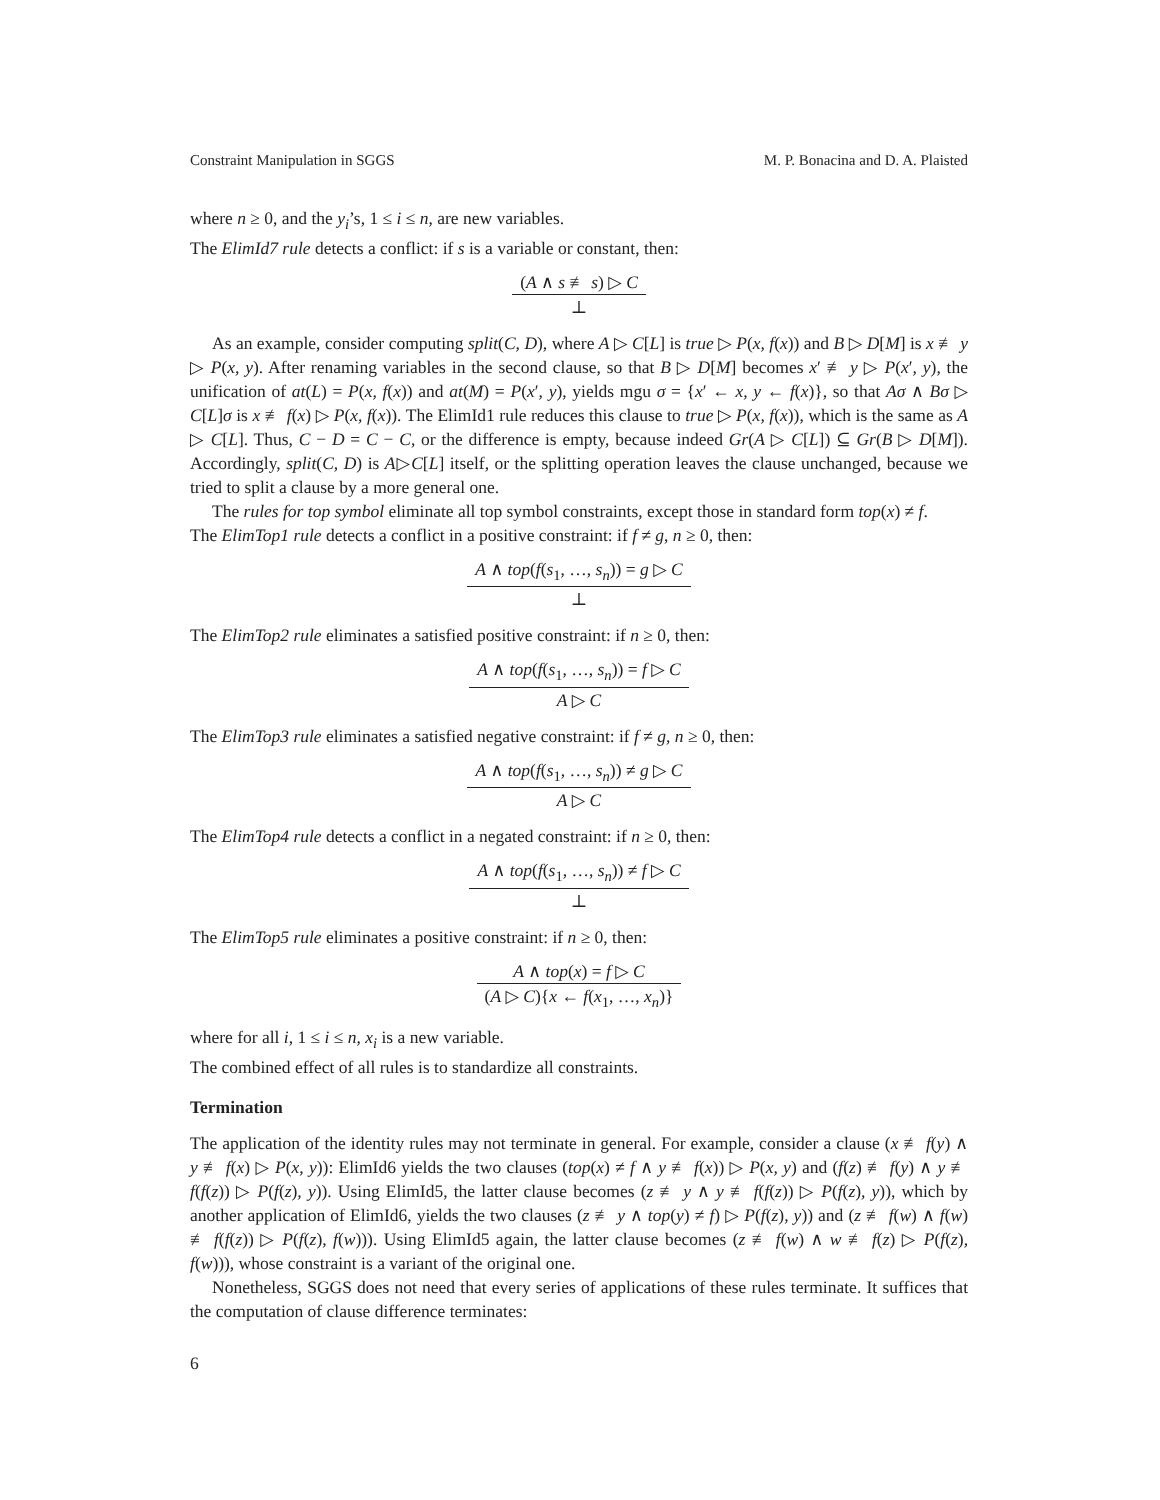Constraint Manipulation in SGGS M. P. Bonacina and D. A. Plaisted
where n ≥ 0, and the y<sub>i</sub>’s, 1 ≤ i ≤ n, are new variables.
The ElimId7 rule detects a conflict: if s is a variable or constant, then:
(A ∧ s ≢ s) ▷ C
⊥
As an example, consider computing split(C, D), where A ▷ C[L] is true ▷ P(x, f(x)) and B ▷ D[M] is x ≢ y ▷ P(x, y). After renaming variables in the second clause, so that B ▷ D[M] becomes x′ ≢ y ▷ P(x′, y), the unification of at(L) = P(x, f(x)) and at(M) = P(x′, y), yields mgu σ = {x′ ← x, y ← f(x)}, so that Aσ ∧ Bσ ▷ C[L]σ is x ≢ f(x) ▷ P(x, f(x)). The ElimId1 rule reduces this clause to true ▷ P(x, f(x)), which is the same as A ▷ C[L]. Thus, C − D = C − C, or the difference is empty, because indeed Gr(A ▷ C[L]) ⊆ Gr(B ▷ D[M]). Accordingly, split(C, D) is A▷C[L] itself, or the splitting operation leaves the clause unchanged, because we tried to split a clause by a more general one.
The rules for top symbol eliminate all top symbol constraints, except those in standard form top(x) ≠ f.
The ElimTop1 rule detects a conflict in a positive constraint: if f ≠ g, n ≥ 0, then:
A ∧ top(f(s<sub>1</sub>, …, s<sub>n</sub>)) = g ▷ C
⊥
The ElimTop2 rule eliminates a satisfied positive constraint: if n ≥ 0, then:
A ∧ top(f(s<sub>1</sub>, …, s<sub>n</sub>)) = f ▷ C
A ▷ C
The ElimTop3 rule eliminates a satisfied negative constraint: if f ≠ g, n ≥ 0, then:
A ∧ top(f(s<sub>1</sub>, …, s<sub>n</sub>)) ≠ g ▷ C
A ▷ C
The ElimTop4 rule detects a conflict in a negated constraint: if n ≥ 0, then:
A ∧ top(f(s<sub>1</sub>, …, s<sub>n</sub>)) ≠ f ▷ C
⊥
The ElimTop5 rule eliminates a positive constraint: if n ≥ 0, then:
A ∧ top(x) = f ▷ C
(A ▷ C){x ← f(x<sub>1</sub>, …, x<sub>n</sub>)}
where for all i, 1 ≤ i ≤ n, x<sub>i</sub> is a new variable.
The combined effect of all rules is to standardize all constraints.
Termination
The application of the identity rules may not terminate in general. For example, consider a clause (x ≢ f(y) ∧ y ≢ f(x) ▷ P(x, y)): ElimId6 yields the two clauses (top(x) ≠ f ∧ y ≢ f(x)) ▷ P(x, y) and (f(z) ≢ f(y) ∧ y ≢ f(f(z)) ▷ P(f(z), y)). Using ElimId5, the latter clause becomes (z ≢ y ∧ y ≢ f(f(z)) ▷ P(f(z), y)), which by another application of ElimId6, yields the two clauses (z ≢ y ∧ top(y) ≠ f) ▷ P(f(z), y)) and (z ≢ f(w) ∧ f(w) ≢ f(f(z)) ▷ P(f(z), f(w))). Using ElimId5 again, the latter clause becomes (z ≢ f(w) ∧ w ≢ f(z) ▷ P(f(z), f(w))), whose constraint is a variant of the original one.
Nonetheless, SGGS does not need that every series of applications of these rules terminate. It suffices that the computation of clause difference terminates:
6